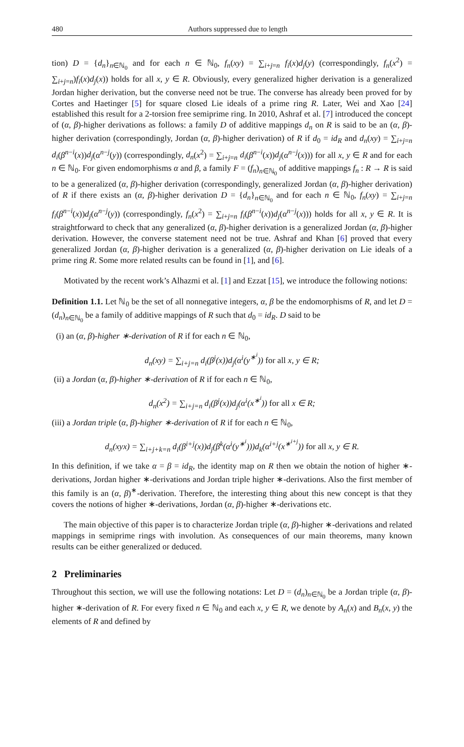480 Authors suppressed due to length
tion) D = {d<sub>n</sub>}<sub>n∈ℕ<sub>0</sub></sub> and for each n ∈ ℕ<sub>0</sub>, f<sub>n</sub>(xy) = ∑<sub>i+j=n</sub> f<sub>i</sub>(x)d<sub>j</sub>(y) (correspondingly, f<sub>n</sub>(x<sup>2</sup>) = ∑<sub>i+j=n</sub>)f<sub>i</sub>(x)d<sub>j</sub>(x)) holds for all x, y ∈ R. Obviously, every generalized higher derivation is a generalized Jordan higher derivation, but the converse need not be true. The converse has already been proved for by Cortes and Haetinger [5] for square closed Lie ideals of a prime ring R. Later, Wei and Xao [24] established this result for a 2-torsion free semiprime ring. In 2010, Ashraf et al. [7] introduced the concept of (α, β)-higher derivations as follows: a family D of additive mappings d<sub>n</sub> on R is said to be an (α, β)-higher derivation (correspondingly, Jordan (α, β)-higher derivation) of R if d<sub>0</sub> = id<sub>R</sub> and d<sub>n</sub>(xy) = ∑<sub>i+j=n</sub> d<sub>i</sub>(β<sup>n−i</sup>(x))d<sub>j</sub>(α<sup>n−j</sup>(y)) (correspondingly, d<sub>n</sub>(x<sup>2</sup>) = ∑<sub>i+j=n</sub> d<sub>i</sub>(β<sup>n−i</sup>(x))d<sub>j</sub>(α<sup>n−j</sup>(x))) for all x, y ∈ R and for each n ∈ ℕ<sub>0</sub>. For given endomorphisms α and β, a family F = (f<sub>n</sub>)<sub>n∈ℕ<sub>0</sub></sub> of additive mappings f<sub>n</sub> : R → R is said to be a generalized (α, β)-higher derivation (correspondingly, generalized Jordan (α, β)-higher derivation) of R if there exists an (α, β)-higher derivation D = {d<sub>n</sub>}<sub>n∈ℕ<sub>0</sub></sub> and for each n ∈ ℕ<sub>0</sub>, f<sub>n</sub>(xy) = ∑<sub>i+j=n</sub> f<sub>i</sub>(β<sup>n−i</sup>(x))d<sub>j</sub>(α<sup>n−j</sup>(y)) (correspondingly, f<sub>n</sub>(x<sup>2</sup>) = ∑<sub>i+j=n</sub> f<sub>i</sub>(β<sup>n−i</sup>(x))d<sub>j</sub>(α<sup>n−j</sup>(x))) holds for all x, y ∈ R. It is straightforward to check that any generalized (α, β)-higher derivation is a generalized Jordan (α, β)-higher derivation. However, the converse statement need not be true. Ashraf and Khan [6] proved that every generalized Jordan (α, β)-higher derivation is a generalized (α, β)-higher derivation on Lie ideals of a prime ring R. Some more related results can be found in [1], and [6].
Motivated by the recent work’s Alhazmi et al. [1] and Ezzat [15], we introduce the following notions:
Definition 1.1. Let ℕ<sub>0</sub> be the set of all nonnegative integers, α, β be the endomorphisms of R, and let D = (d<sub>n</sub>)<sub>n∈ℕ<sub>0</sub></sub> be a family of additive mappings of R such that d<sub>0</sub> = id<sub>R</sub>. D said to be
(i) an (α, β)-higher ∗-derivation of R if for each n ∈ ℕ<sub>0</sub>,
d<sub>n</sub>(xy) = ∑<sub>i+j=n</sub> d<sub>i</sub>(β<sup>j</sup>(x))d<sub>j</sub>(α<sup>i</sup>(y<sup>∗<sup>i</sup></sup>)) for all x, y ∈ R;
(ii) a Jordan (α, β)-higher ∗-derivation of R if for each n ∈ ℕ<sub>0</sub>,
d<sub>n</sub>(x<sup>2</sup>) = ∑<sub>i+j=n</sub> d<sub>i</sub>(β<sup>j</sup>(x))d<sub>j</sub>(α<sup>i</sup>(x<sup>∗<sup>i</sup></sup>)) for all x ∈ R;
(iii) a Jordan triple (α, β)-higher ∗-derivation of R if for each n ∈ ℕ<sub>0</sub>,
d<sub>n</sub>(xyx) = ∑<sub>i+j+k=n</sub> d<sub>i</sub>(β<sup>i+j</sup>(x))d<sub>j</sub>(β<sup>k</sup>(α<sup>i</sup>(y<sup>∗<sup>i</sup></sup>)))d<sub>k</sub>(α<sup>i+j</sup>(x<sup>∗<sup>i+j</sup></sup>)) for all x, y ∈ R.
In this definition, if we take α = β = id<sub>R</sub>, the identity map on R then we obtain the notion of higher ∗-derivations, Jordan higher ∗-derivations and Jordan triple higher ∗-derivations. Also the first member of this family is an (α, β)<sup>∗</sup>-derivation. Therefore, the interesting thing about this new concept is that they covers the notions of higher ∗-derivations, Jordan (α, β)-higher ∗-derivations etc.
The main objective of this paper is to characterize Jordan triple (α, β)-higher ∗-derivations and related mappings in semiprime rings with involution. As consequences of our main theorems, many known results can be either generalized or deduced.
2 Preliminaries
Throughout this section, we will use the following notations: Let D = (d<sub>n</sub>)<sub>n∈ℕ<sub>0</sub></sub> be a Jordan triple (α, β)-higher ∗-derivation of R. For every fixed n ∈ ℕ<sub>0</sub> and each x, y ∈ R, we denote by A<sub>n</sub>(x) and B<sub>n</sub>(x, y) the elements of R and defined by